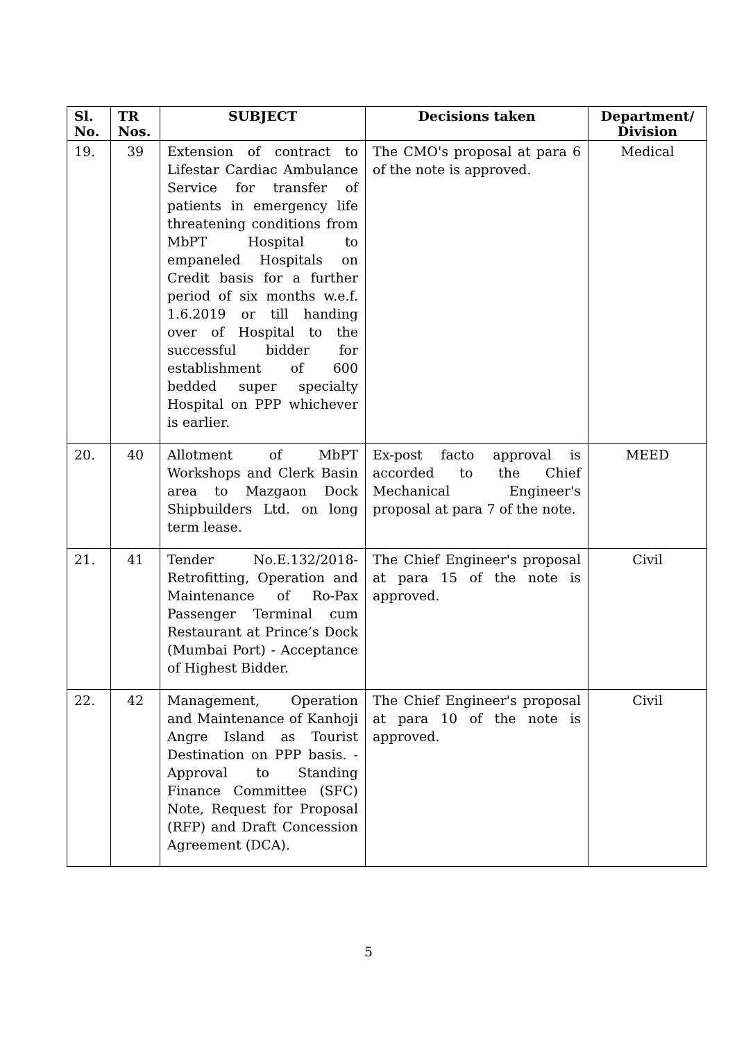| Sl. No. | TR Nos. | SUBJECT | Decisions taken | Department/ Division |
| --- | --- | --- | --- | --- |
| 19. | 39 | Extension of contract to Lifestar Cardiac Ambulance Service for transfer of patients in emergency life threatening conditions from MbPT Hospital to empaneled Hospitals on Credit basis for a further period of six months w.e.f. 1.6.2019 or till handing over of Hospital to the successful bidder for establishment of 600 bedded super specialty Hospital on PPP whichever is earlier. | The CMO's proposal at para 6 of the note is approved. | Medical |
| 20. | 40 | Allotment of MbPT Workshops and Clerk Basin area to Mazgaon Dock Shipbuilders Ltd. on long term lease. | Ex-post facto approval is accorded to the Chief Mechanical Engineer's proposal at para 7 of the note. | MEED |
| 21. | 41 | Tender No.E.132/2018- Retrofitting, Operation and Maintenance of Ro-Pax Passenger Terminal cum Restaurant at Prince’s Dock (Mumbai Port) - Acceptance of Highest Bidder. | The Chief Engineer's proposal at para 15 of the note is approved. | Civil |
| 22. | 42 | Management, Operation and Maintenance of Kanhoji Angre Island as Tourist Destination on PPP basis. - Approval to Standing Finance Committee (SFC) Note, Request for Proposal (RFP) and Draft Concession Agreement (DCA). | The Chief Engineer's proposal at para 10 of the note is approved. | Civil |
5